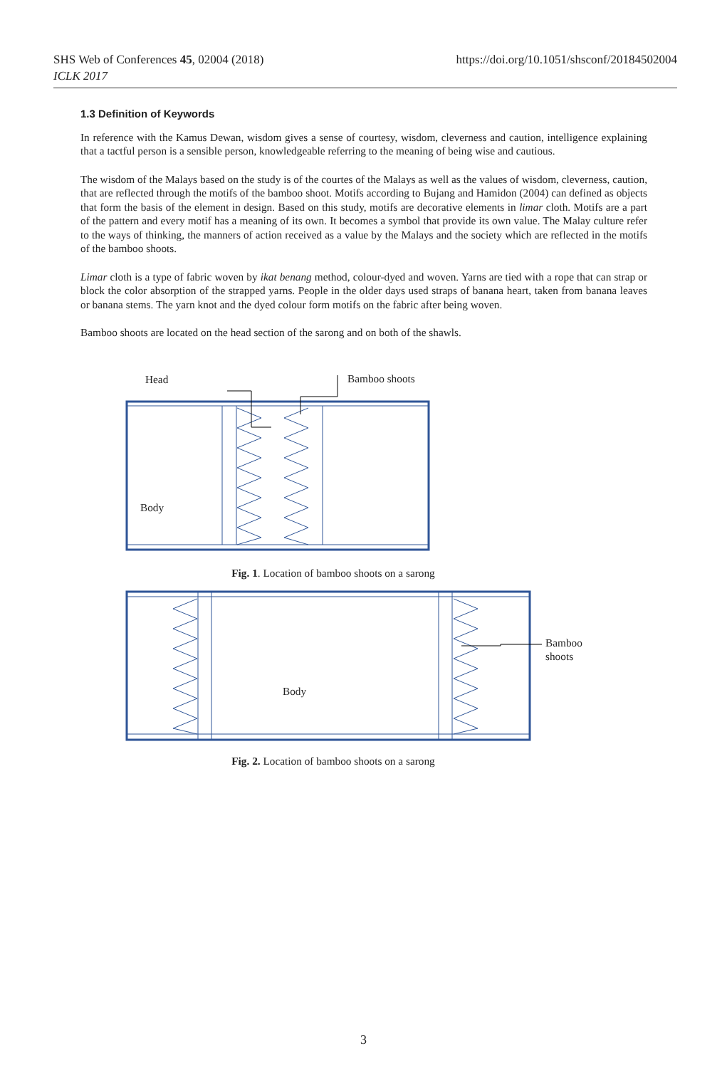SHS Web of Conferences 45, 02004 (2018)
ICLK 2017
https://doi.org/10.1051/shsconf/20184502004
1.3 Definition of Keywords
In reference with the Kamus Dewan, wisdom gives a sense of courtesy, wisdom, cleverness and caution, intelligence explaining that a tactful person is a sensible person, knowledgeable referring to the meaning of being wise and cautious.
The wisdom of the Malays based on the study is of the courtes of the Malays as well as the values of wisdom, cleverness, caution, that are reflected through the motifs of the bamboo shoot. Motifs according to Bujang and Hamidon (2004) can defined as objects that form the basis of the element in design. Based on this study, motifs are decorative elements in limar cloth. Motifs are a part of the pattern and every motif has a meaning of its own. It becomes a symbol that provide its own value. The Malay culture refer to the ways of thinking, the manners of action received as a value by the Malays and the society which are reflected in the motifs of the bamboo shoots.
Limar cloth is a type of fabric woven by ikat benang method, colour-dyed and woven. Yarns are tied with a rope that can strap or block the color absorption of the strapped yarns. People in the older days used straps of banana heart, taken from banana leaves or banana stems. The yarn knot and the dyed colour form motifs on the fabric after being woven.
Bamboo shoots are located on the head section of the sarong and on both of the shawls.
Head Bamboo shoots
Body
Fig. 1. Location of bamboo shoots on a sarong
Bamboo
shoots
Body
Fig. 2. Location of bamboo shoots on a sarong
3